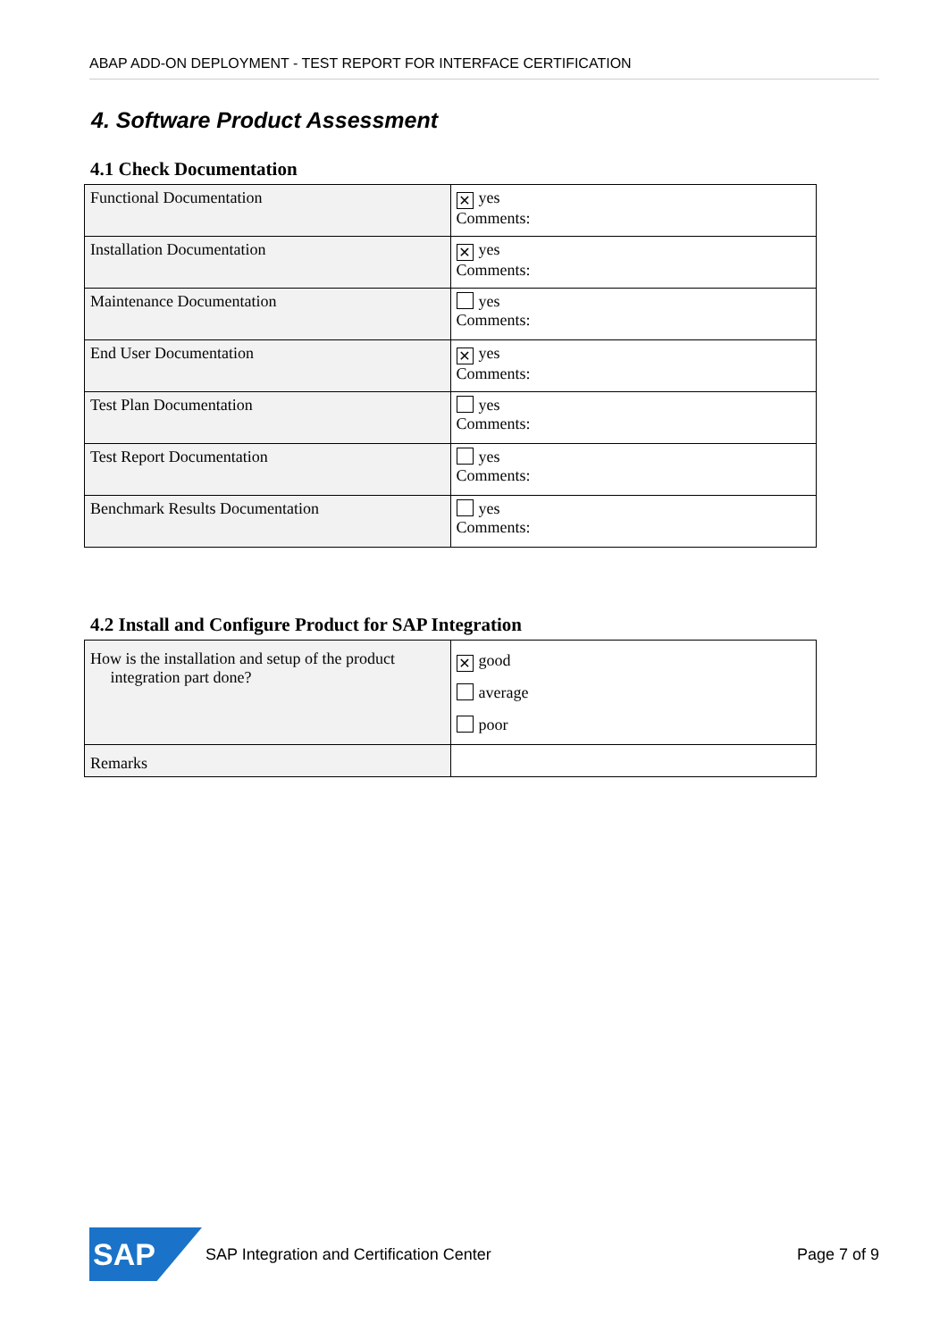ABAP ADD-ON DEPLOYMENT - TEST REPORT FOR INTERFACE CERTIFICATION
4. Software Product Assessment
4.1 Check Documentation
| Functional Documentation | ✕ yes Comments: |
| Installation Documentation | ✕ yes Comments: |
| Maintenance Documentation | yes Comments: |
| End User Documentation | ✕ yes Comments: |
| Test Plan Documentation | yes Comments: |
| Test Report Documentation | yes Comments: |
| Benchmark Results Documentation | yes Comments: |
4.2 Install and Configure Product for SAP Integration
| How is the installation and setup of the product integration part done? | ✕ good average poor |
| Remarks | |
SAP
SAP Integration and Certification Center Page 7 of 9